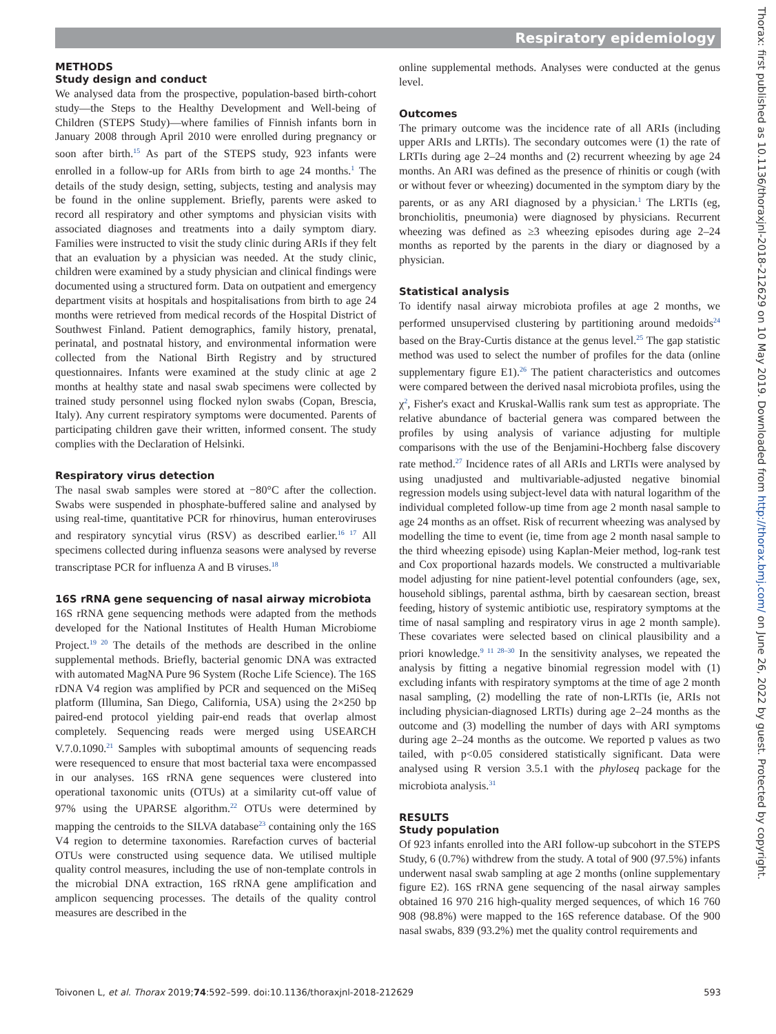Respiratory epidemiology
METHODS
Study design and conduct
We analysed data from the prospective, population-based birth-cohort study—the Steps to the Healthy Development and Well-being of Children (STEPS Study)—where families of Finnish infants born in January 2008 through April 2010 were enrolled during pregnancy or soon after birth.<sup>15</sup> As part of the STEPS study, 923 infants were enrolled in a follow-up for ARIs from birth to age 24 months.<sup>1</sup> The details of the study design, setting, subjects, testing and analysis may be found in the online supplement. Briefly, parents were asked to record all respiratory and other symptoms and physician visits with associated diagnoses and treatments into a daily symptom diary. Families were instructed to visit the study clinic during ARIs if they felt that an evaluation by a physician was needed. At the study clinic, children were examined by a study physician and clinical findings were documented using a structured form. Data on outpatient and emergency department visits at hospitals and hospitalisations from birth to age 24 months were retrieved from medical records of the Hospital District of Southwest Finland. Patient demographics, family history, prenatal, perinatal, and postnatal history, and environmental information were collected from the National Birth Registry and by structured questionnaires. Infants were examined at the study clinic at age 2 months at healthy state and nasal swab specimens were collected by trained study personnel using flocked nylon swabs (Copan, Brescia, Italy). Any current respiratory symptoms were documented. Parents of participating children gave their written, informed consent. The study complies with the Declaration of Helsinki.
Respiratory virus detection
The nasal swab samples were stored at −80°C after the collection. Swabs were suspended in phosphate-buffered saline and analysed by using real-time, quantitative PCR for rhinovirus, human enteroviruses and respiratory syncytial virus (RSV) as described earlier.<sup>16 17</sup> All specimens collected during influenza seasons were analysed by reverse transcriptase PCR for influenza A and B viruses.<sup>18</sup>
16S rRNA gene sequencing of nasal airway microbiota
16S rRNA gene sequencing methods were adapted from the methods developed for the National Institutes of Health Human Microbiome Project.<sup>19 20</sup> The details of the methods are described in the online supplemental methods. Briefly, bacterial genomic DNA was extracted with automated MagNA Pure 96 System (Roche Life Science). The 16S rDNA V4 region was amplified by PCR and sequenced on the MiSeq platform (Illumina, San Diego, California, USA) using the 2×250 bp paired-end protocol yielding pair-end reads that overlap almost completely. Sequencing reads were merged using USEARCH V.7.0.1090.<sup>21</sup> Samples with suboptimal amounts of sequencing reads were resequenced to ensure that most bacterial taxa were encompassed in our analyses. 16S rRNA gene sequences were clustered into operational taxonomic units (OTUs) at a similarity cut-off value of 97% using the UPARSE algorithm.<sup>22</sup> OTUs were determined by mapping the centroids to the SILVA database<sup>23</sup> containing only the 16S V4 region to determine taxonomies. Rarefaction curves of bacterial OTUs were constructed using sequence data. We utilised multiple quality control measures, including the use of non-template controls in the microbial DNA extraction, 16S rRNA gene amplification and amplicon sequencing processes. The details of the quality control measures are described in the
online supplemental methods. Analyses were conducted at the genus level.
Outcomes
The primary outcome was the incidence rate of all ARIs (including upper ARIs and LRTIs). The secondary outcomes were (1) the rate of LRTIs during age 2–24 months and (2) recurrent wheezing by age 24 months. An ARI was defined as the presence of rhinitis or cough (with or without fever or wheezing) documented in the symptom diary by the parents, or as any ARI diagnosed by a physician.<sup>1</sup> The LRTIs (eg, bronchiolitis, pneumonia) were diagnosed by physicians. Recurrent wheezing was defined as ≥3 wheezing episodes during age 2–24 months as reported by the parents in the diary or diagnosed by a physician.
Statistical analysis
To identify nasal airway microbiota profiles at age 2 months, we performed unsupervised clustering by partitioning around medoids<sup>24</sup> based on the Bray-Curtis distance at the genus level.<sup>25</sup> The gap statistic method was used to select the number of profiles for the data (online supplementary figure E1).<sup>26</sup> The patient characteristics and outcomes were compared between the derived nasal microbiota profiles, using the χ<sup>2</sup>, Fisher's exact and Kruskal-Wallis rank sum test as appropriate. The relative abundance of bacterial genera was compared between the profiles by using analysis of variance adjusting for multiple comparisons with the use of the Benjamini-Hochberg false discovery rate method.<sup>27</sup> Incidence rates of all ARIs and LRTIs were analysed by using unadjusted and multivariable-adjusted negative binomial regression models using subject-level data with natural logarithm of the individual completed follow-up time from age 2 month nasal sample to age 24 months as an offset. Risk of recurrent wheezing was analysed by modelling the time to event (ie, time from age 2 month nasal sample to the third wheezing episode) using Kaplan-Meier method, log-rank test and Cox proportional hazards models. We constructed a multivariable model adjusting for nine patient-level potential confounders (age, sex, household siblings, parental asthma, birth by caesarean section, breast feeding, history of systemic antibiotic use, respiratory symptoms at the time of nasal sampling and respiratory virus in age 2 month sample). These covariates were selected based on clinical plausibility and a priori knowledge.<sup>9 11 28–30</sup> In the sensitivity analyses, we repeated the analysis by fitting a negative binomial regression model with (1) excluding infants with respiratory symptoms at the time of age 2 month nasal sampling, (2) modelling the rate of non-LRTIs (ie, ARIs not including physician-diagnosed LRTIs) during age 2–24 months as the outcome and (3) modelling the number of days with ARI symptoms during age 2–24 months as the outcome. We reported p values as two tailed, with p<0.05 considered statistically significant. Data were analysed using R version 3.5.1 with the phyloseq package for the microbiota analysis.<sup>31</sup>
RESULTS
Study population
Of 923 infants enrolled into the ARI follow-up subcohort in the STEPS Study, 6 (0.7%) withdrew from the study. A total of 900 (97.5%) infants underwent nasal swab sampling at age 2 months (online supplementary figure E2). 16S rRNA gene sequencing of the nasal airway samples obtained 16 970 216 high-quality merged sequences, of which 16 760 908 (98.8%) were mapped to the 16S reference database. Of the 900 nasal swabs, 839 (93.2%) met the quality control requirements and
Thorax: first published as 10.1136/thoraxjnl-2018-212629 on 10 May 2019. Downloaded from http://thorax.bmj.com/ on June 26, 2022 by guest. Protected by copyright.
Toivonen L, et al. Thorax 2019;74:592–599. doi:10.1136/thoraxjnl-2018-212629 593